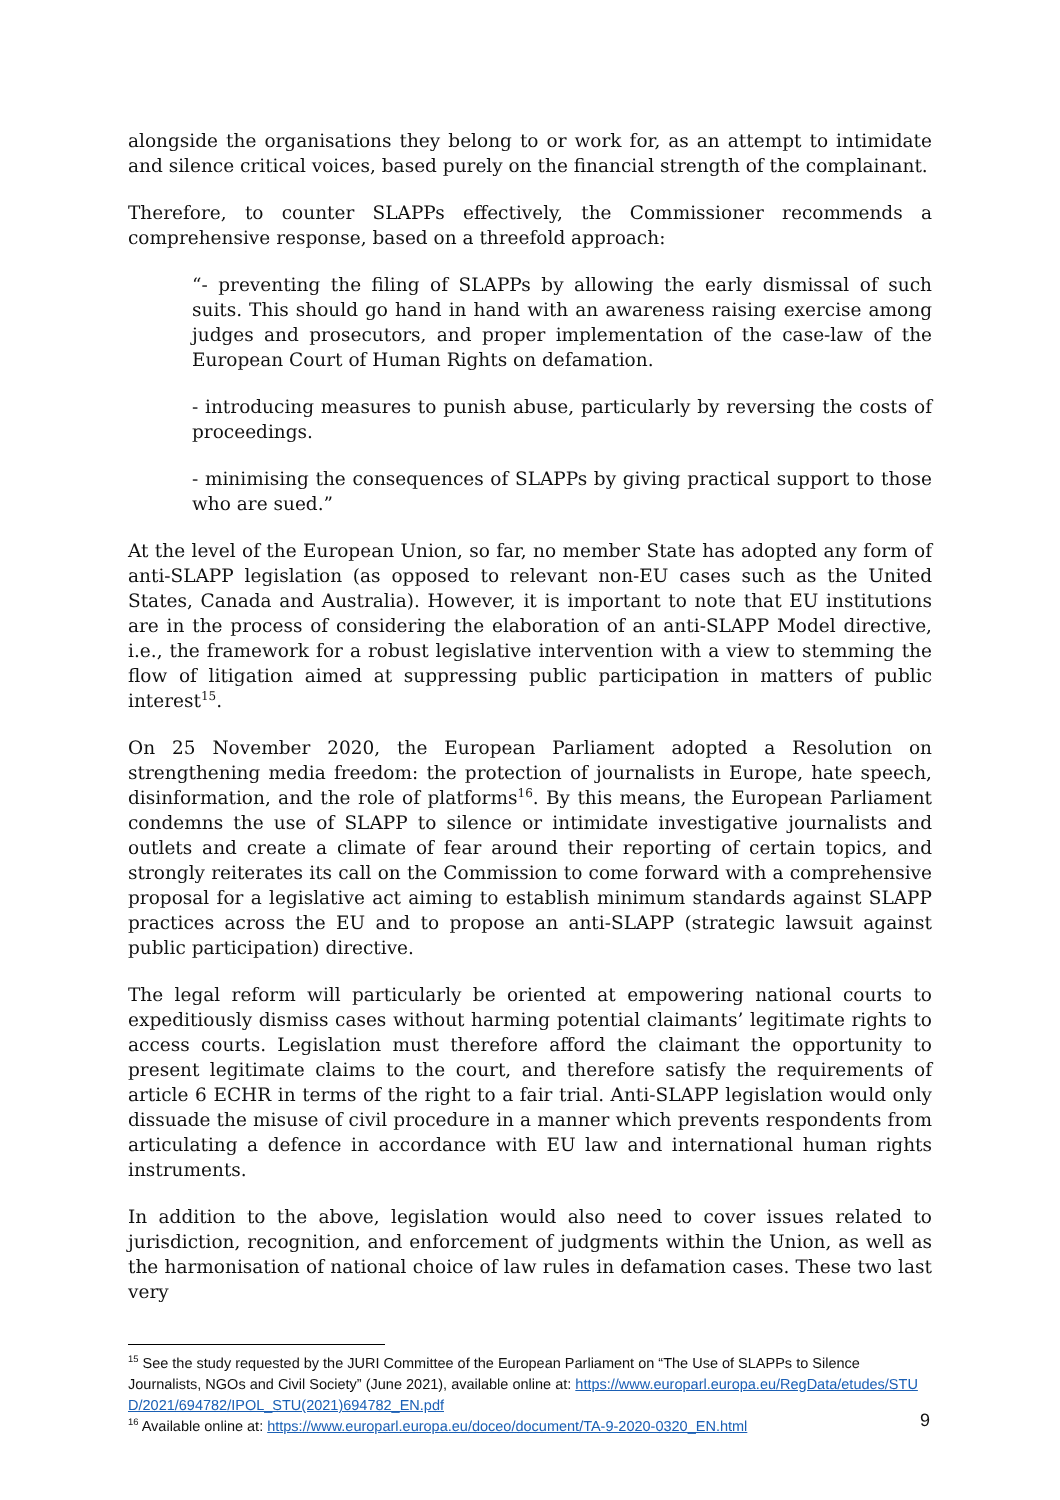alongside the organisations they belong to or work for, as an attempt to intimidate and silence critical voices, based purely on the financial strength of the complainant.
Therefore, to counter SLAPPs effectively, the Commissioner recommends a comprehensive response, based on a threefold approach:
“- preventing the filing of SLAPPs by allowing the early dismissal of such suits. This should go hand in hand with an awareness raising exercise among judges and prosecutors, and proper implementation of the case-law of the European Court of Human Rights on defamation.
- introducing measures to punish abuse, particularly by reversing the costs of proceedings.
- minimising the consequences of SLAPPs by giving practical support to those who are sued.”
At the level of the European Union, so far, no member State has adopted any form of anti-SLAPP legislation (as opposed to relevant non-EU cases such as the United States, Canada and Australia). However, it is important to note that EU institutions are in the process of considering the elaboration of an anti-SLAPP Model directive, i.e., the framework for a robust legislative intervention with a view to stemming the flow of litigation aimed at suppressing public participation in matters of public interest<sup>15</sup>.
On 25 November 2020, the European Parliament adopted a Resolution on strengthening media freedom: the protection of journalists in Europe, hate speech, disinformation, and the role of platforms<sup>16</sup>. By this means, the European Parliament condemns the use of SLAPP to silence or intimidate investigative journalists and outlets and create a climate of fear around their reporting of certain topics, and strongly reiterates its call on the Commission to come forward with a comprehensive proposal for a legislative act aiming to establish minimum standards against SLAPP practices across the EU and to propose an anti-SLAPP (strategic lawsuit against public participation) directive.
The legal reform will particularly be oriented at empowering national courts to expeditiously dismiss cases without harming potential claimants’ legitimate rights to access courts. Legislation must therefore afford the claimant the opportunity to present legitimate claims to the court, and therefore satisfy the requirements of article 6 ECHR in terms of the right to a fair trial. Anti-SLAPP legislation would only dissuade the misuse of civil procedure in a manner which prevents respondents from articulating a defence in accordance with EU law and international human rights instruments.
In addition to the above, legislation would also need to cover issues related to jurisdiction, recognition, and enforcement of judgments within the Union, as well as the harmonisation of national choice of law rules in defamation cases. These two last very
<sup>15</sup> See the study requested by the JURI Committee of the European Parliament on “The Use of SLAPPs to Silence Journalists, NGOs and Civil Society” (June 2021), available online at: https://www.europarl.europa.eu/RegData/etudes/STUD/2021/694782/IPOL_STU(2021)694782_EN.pdf
<sup>16</sup> Available online at: https://www.europarl.europa.eu/doceo/document/TA-9-2020-0320_EN.html
9